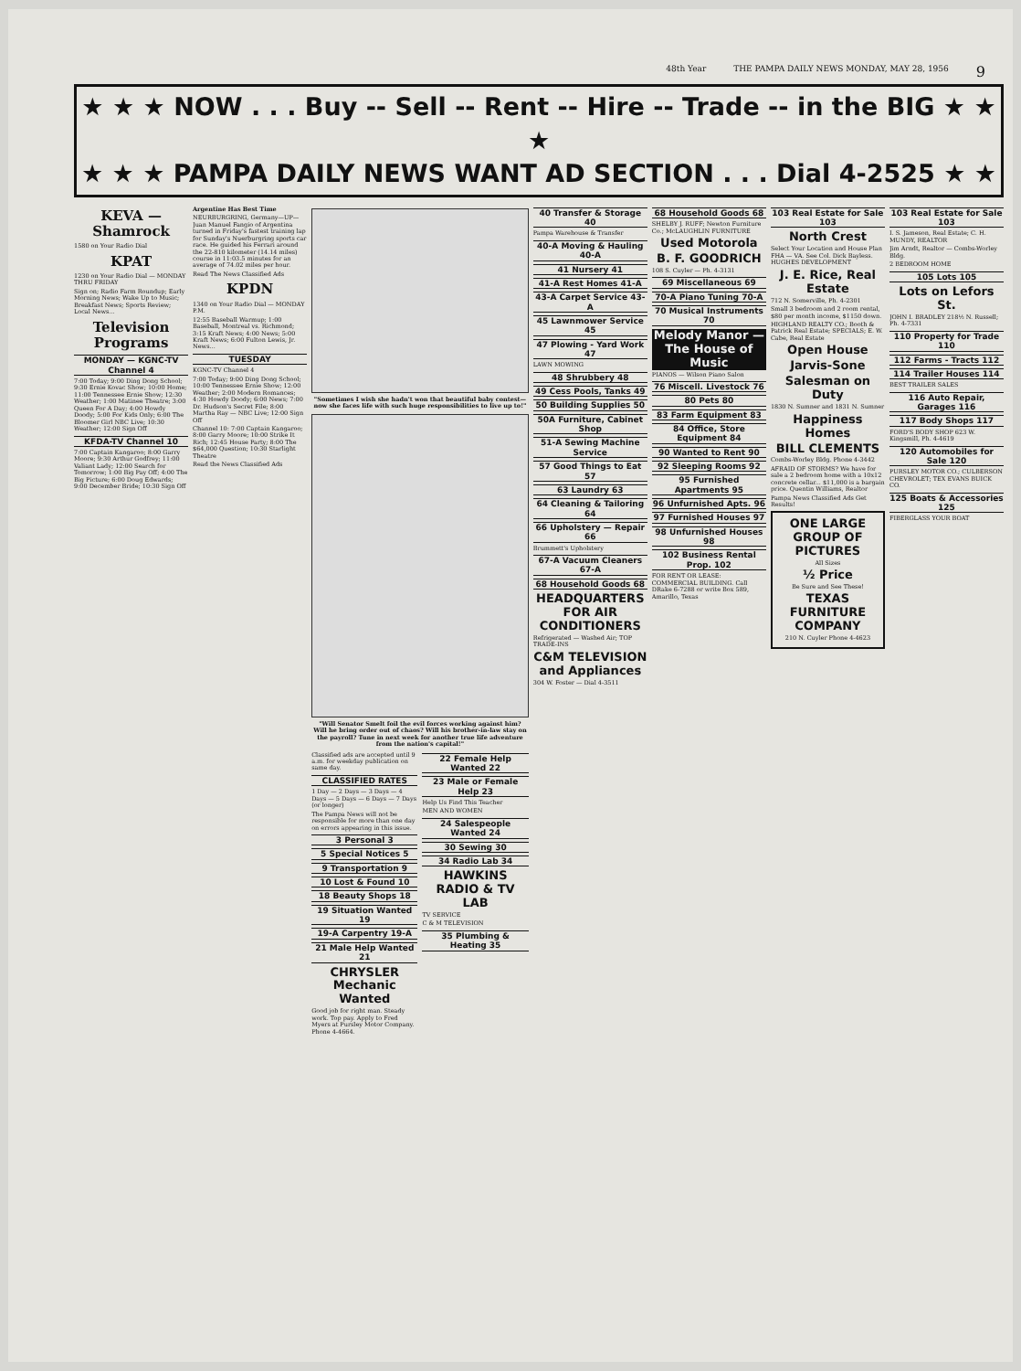48th Year THE PAMPA DAILY NEWS MONDAY, MAY 28, 1956 9
★ ★ ★ NOW . . . Buy -- Sell -- Rent -- Hire -- Trade -- in the BIG ★ ★ ★
★ ★ ★ PAMPA DAILY NEWS WANT AD SECTION . . . Dial 4-2525 ★ ★
KEVA — Shamrock
1580 on Your Radio Dial
KPAT
1230 on Your Radio Dial — MONDAY THRU FRIDAY
Sign on; Radio Farm Roundup; Early Morning News; Wake Up to Music; Breakfast News; Sports Review; Local News...
Television Programs
MONDAY — KGNC-TV Channel 4
7:00 Today; 9:00 Ding Dong School; 9:30 Ernie Kovac Show; 10:00 Home; 11:00 Tennessee Ernie Show; 12:30 Weather; 1:00 Matinee Theatre; 3:00 Queen For A Day; 4:00 Howdy Doody; 5:00 For Kids Only; 6:00 The Bloomer Girl NBC Live; 10:30 Weather; 12:00 Sign Off
KFDA-TV Channel 10
7:00 Captain Kangaroo; 8:00 Garry Moore; 9:30 Arthur Godfrey; 11:00 Valiant Lady; 12:00 Search for Tomorrow; 1:00 Big Pay Off; 4:00 The Big Picture; 6:00 Doug Edwards; 9:00 December Bride; 10:30 Sign Off
Argentine Has Best Time
NEURBURGRING, Germany—UP—Juan Manuel Fangio of Argentina turned in Friday's fastest training lap for Sunday's Nuerburgring sports car race. He guided his Ferrari around the 22-810 kilometer (14.14 miles) course in 11:03.5 minutes for an average of 74.02 miles per hour.
Read The News Classified Ads
KPDN
1340 on Your Radio Dial — MONDAY P.M.
12:55 Baseball Warmup; 1:00 Baseball, Montreal vs. Richmond; 3:15 Kraft News; 4:00 News; 5:00 Kraft News; 6:00 Fulton Lewis, Jr. News...
TUESDAY
KGNC-TV Channel 4
7:00 Today; 9:00 Ding Dong School; 10:00 Tennessee Ernie Show; 12:00 Weather; 2:00 Modern Romances; 4:30 Howdy Doody; 6:00 News; 7:00 Dr. Hudson's Secret File; 8:00 Martha Ray — NBC Live; 12:00 Sign Off
Channel 10: 7:00 Captain Kangaroo; 8:00 Garry Moore; 10:00 Strike It Rich; 12:45 House Party; 8:00 The $64,000 Question; 10:30 Starlight Theatre
Read the News Classified Ads
"Sometimes I wish she hadn't won that beautiful baby contest—now she faces life with such huge responsibilities to live up to!"
"Will Senator Smelt foil the evil forces working against him? Will he bring order out of chaos? Will his brother-in-law stay on the payroll? Tune in next week for another true life adventure from the nation's capital!"
Classified ads are accepted until 9 a.m. for weekday publication on same day.
CLASSIFIED RATES
1 Day — 2 Days — 3 Days — 4 Days — 5 Days — 6 Days — 7 Days (or longer)
The Pampa News will not be responsible for more than one day on errors appearing in this issue.
3 Personal 3
5 Special Notices 5
9 Transportation 9
10 Lost & Found 10
18 Beauty Shops 18
19 Situation Wanted 19
19-A Carpentry 19-A
21 Male Help Wanted 21
CHRYSLER Mechanic Wanted
Good job for right man. Steady work. Top pay. Apply to Fred Myers at Pursley Motor Company. Phone 4-4664.
22 Female Help Wanted 22
23 Male or Female Help 23
Help Us Find This Teacher
MEN AND WOMEN
24 Salespeople Wanted 24
30 Sewing 30
34 Radio Lab 34
HAWKINS RADIO & TV LAB
TV SERVICE
C & M TELEVISION
35 Plumbing & Heating 35
40 Transfer & Storage 40
Pampa Warehouse & Transfer
40-A Moving & Hauling 40-A
41 Nursery 41
41-A Rest Homes 41-A
43-A Carpet Service 43-A
45 Lawnmower Service 45
47 Plowing - Yard Work 47
LAWN MOWING
48 Shrubbery 48
49 Cess Pools, Tanks 49
50 Building Supplies 50
50A Furniture, Cabinet Shop
51-A Sewing Machine Service
57 Good Things to Eat 57
63 Laundry 63
64 Cleaning & Tailoring 64
66 Upholstery — Repair 66
Brummett's Upholstery
67-A Vacuum Cleaners 67-A
68 Household Goods 68
HEADQUARTERS FOR AIR CONDITIONERS
Refrigerated — Washed Air; TOP TRADE-INS
C&M TELEVISION and Appliances
304 W. Foster — Dial 4-3511
68 Household Goods 68
SHELBY J. RUFF; Newton Furniture Co.; McLAUGHLIN FURNITURE
Used Motorola
B. F. GOODRICH
108 S. Cuyler — Ph. 4-3131
69 Miscellaneous 69
70-A Piano Tuning 70-A
70 Musical Instruments 70
Melody Manor — The House of Music
PIANOS — Wilson Piano Salon
76 Miscell. Livestock 76
80 Pets 80
83 Farm Equipment 83
84 Office, Store Equipment 84
90 Wanted to Rent 90
92 Sleeping Rooms 92
95 Furnished Apartments 95
96 Unfurnished Apts. 96
97 Furnished Houses 97
98 Unfurnished Houses 98
102 Business Rental Prop. 102
FOR RENT OR LEASE: COMMERCIAL BUILDING. Call DRake 6-7288 or write Box 589, Amarillo, Texas
103 Real Estate for Sale 103
North Crest
Select Your Location and House Plan FHA — VA. See Col. Dick Bayless. HUGHES DEVELOPMENT
J. E. Rice, Real Estate
712 N. Somerville, Ph. 4-2301
Small 3 bedroom and 2 room rental, $80 per month income, $1150 down.
HIGHLAND REALTY CO.; Booth & Patrick Real Estate; SPECIALS; E. W. Cabe, Real Estate
Open House
Jarvis-Sone
Salesman on Duty
1830 N. Sumner and 1831 N. Sumner
Happiness Homes
BILL CLEMENTS
Combs-Worley Bldg. Phone 4-3442
AFRAID OF STORMS? We have for sale a 2 bedroom home with a 10x12 concrete cellar... $11,000 is a bargain price. Quentin Williams, Realtor
Pampa News Classified Ads Get Results!
ONE LARGE GROUP OF PICTURES
All Sizes
½ Price
Be Sure and See These!
TEXAS FURNITURE COMPANY
210 N. Cuyler Phone 4-4623
103 Real Estate for Sale 103
I. S. Jameson, Real Estate; C. H. MUNDY, REALTOR
Jim Arndt, Realtor — Combs-Worley Bldg.
2 BEDROOM HOME
105 Lots 105
Lots on Lefors St.
JOHN I. BRADLEY 218½ N. Russell; Ph. 4-7331
110 Property for Trade 110
112 Farms - Tracts 112
114 Trailer Houses 114
BEST TRAILER SALES
116 Auto Repair, Garages 116
117 Body Shops 117
FORD'S BODY SHOP 623 W. Kingsmill, Ph. 4-4619
120 Automobiles for Sale 120
PURSLEY MOTOR CO.; CULBERSON CHEVROLET; TEX EVANS BUICK CO.
125 Boats & Accessories 125
FIBERGLASS YOUR BOAT